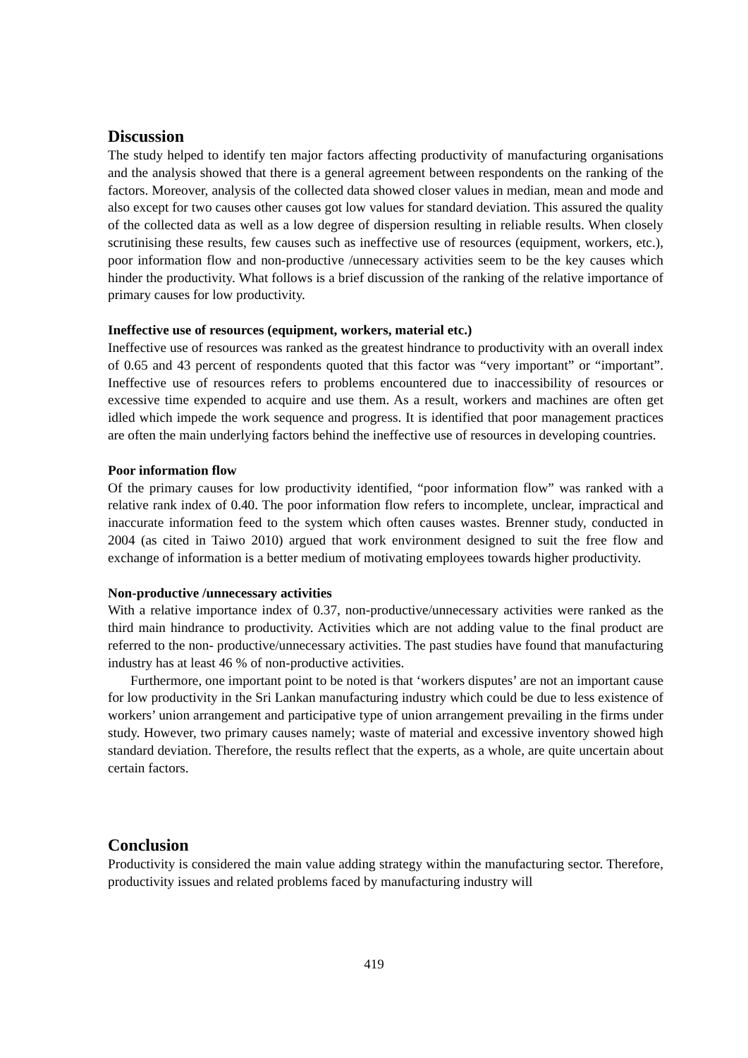Discussion
The study helped to identify ten major factors affecting productivity of manufacturing organisations and the analysis showed that there is a general agreement between respondents on the ranking of the factors. Moreover, analysis of the collected data showed closer values in median, mean and mode and also except for two causes other causes got low values for standard deviation. This assured the quality of the collected data as well as a low degree of dispersion resulting in reliable results. When closely scrutinising these results, few causes such as ineffective use of resources (equipment, workers, etc.), poor information flow and non-productive /unnecessary activities seem to be the key causes which hinder the productivity. What follows is a brief discussion of the ranking of the relative importance of primary causes for low productivity.
Ineffective use of resources (equipment, workers, material etc.)
Ineffective use of resources was ranked as the greatest hindrance to productivity with an overall index of 0.65 and 43 percent of respondents quoted that this factor was “very important” or “important”. Ineffective use of resources refers to problems encountered due to inaccessibility of resources or excessive time expended to acquire and use them. As a result, workers and machines are often get idled which impede the work sequence and progress. It is identified that poor management practices are often the main underlying factors behind the ineffective use of resources in developing countries.
Poor information flow
Of the primary causes for low productivity identified, “poor information flow” was ranked with a relative rank index of 0.40. The poor information flow refers to incomplete, unclear, impractical and inaccurate information feed to the system which often causes wastes. Brenner study, conducted in 2004 (as cited in Taiwo 2010) argued that work environment designed to suit the free flow and exchange of information is a better medium of motivating employees towards higher productivity.
Non-productive /unnecessary activities
With a relative importance index of 0.37, non-productive/unnecessary activities were ranked as the third main hindrance to productivity. Activities which are not adding value to the final product are referred to the non- productive/unnecessary activities. The past studies have found that manufacturing industry has at least 46 % of non-productive activities.
Furthermore, one important point to be noted is that ‘workers disputes’ are not an important cause for low productivity in the Sri Lankan manufacturing industry which could be due to less existence of workers’ union arrangement and participative type of union arrangement prevailing in the firms under study. However, two primary causes namely; waste of material and excessive inventory showed high standard deviation. Therefore, the results reflect that the experts, as a whole, are quite uncertain about certain factors.
Conclusion
Productivity is considered the main value adding strategy within the manufacturing sector. Therefore, productivity issues and related problems faced by manufacturing industry will
419